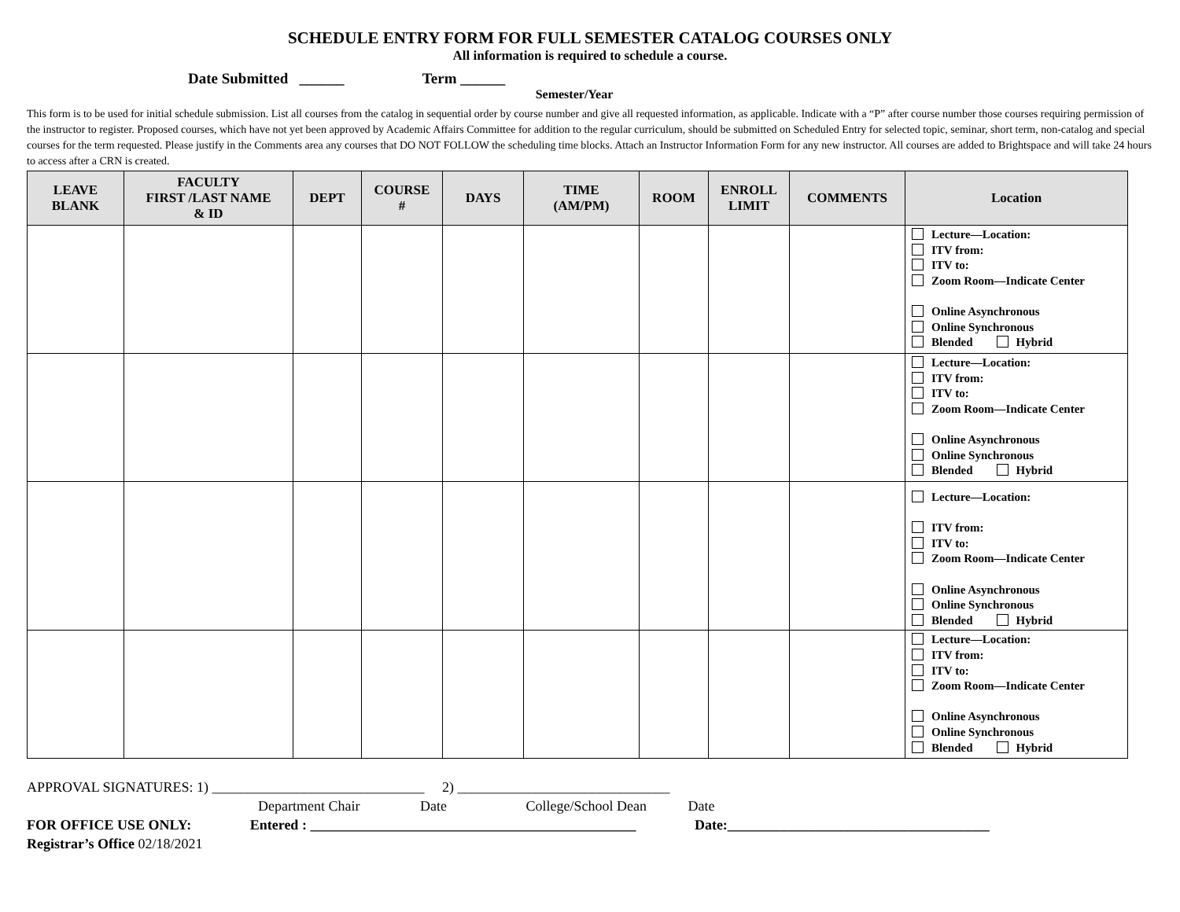SCHEDULE ENTRY FORM FOR FULL SEMESTER CATALOG COURSES ONLY
All information is required to schedule a course.
Date Submitted ______ Term ______
Semester/Year
This form is to be used for initial schedule submission. List all courses from the catalog in sequential order by course number and give all requested information, as applicable. Indicate with a “P” after course number those courses requiring permission of the instructor to register. Proposed courses, which have not yet been approved by Academic Affairs Committee for addition to the regular curriculum, should be submitted on Scheduled Entry for selected topic, seminar, short term, non-catalog and special courses for the term requested. Please justify in the Comments area any courses that DO NOT FOLLOW the scheduling time blocks. Attach an Instructor Information Form for any new instructor. All courses are added to Brightspace and will take 24 hours to access after a CRN is created.
| LEAVE BLANK | FACULTY FIRST /LAST NAME & ID | DEPT | COURSE # | DAYS | TIME (AM/PM) | ROOM | ENROLL LIMIT | COMMENTS | Location |
| --- | --- | --- | --- | --- | --- | --- | --- | --- | --- |
| | | | | | | | | | Lecture—Location: ITV from: ITV to: Zoom Room—Indicate Center Online Asynchronous Online Synchronous Blended Hybrid |
| | | | | | | | | | Lecture—Location: ITV from: ITV to: Zoom Room—Indicate Center Online Asynchronous Online Synchronous Blended Hybrid |
| | | | | | | | | | Lecture—Location: ITV from: ITV to: Zoom Room—Indicate Center Online Asynchronous Online Synchronous Blended Hybrid |
| | | | | | | | | | Lecture—Location: ITV from: ITV to: Zoom Room—Indicate Center Online Asynchronous Online Synchronous Blended Hybrid |
APPROVAL SIGNATURES: 1) ______________________________ 2) ______________________________
Department Chair Date College/School Dean Date
FOR OFFICE USE ONLY: Entered : ______________________________________________ Date:_____________________________________
Registrar’s Office 02/18/2021